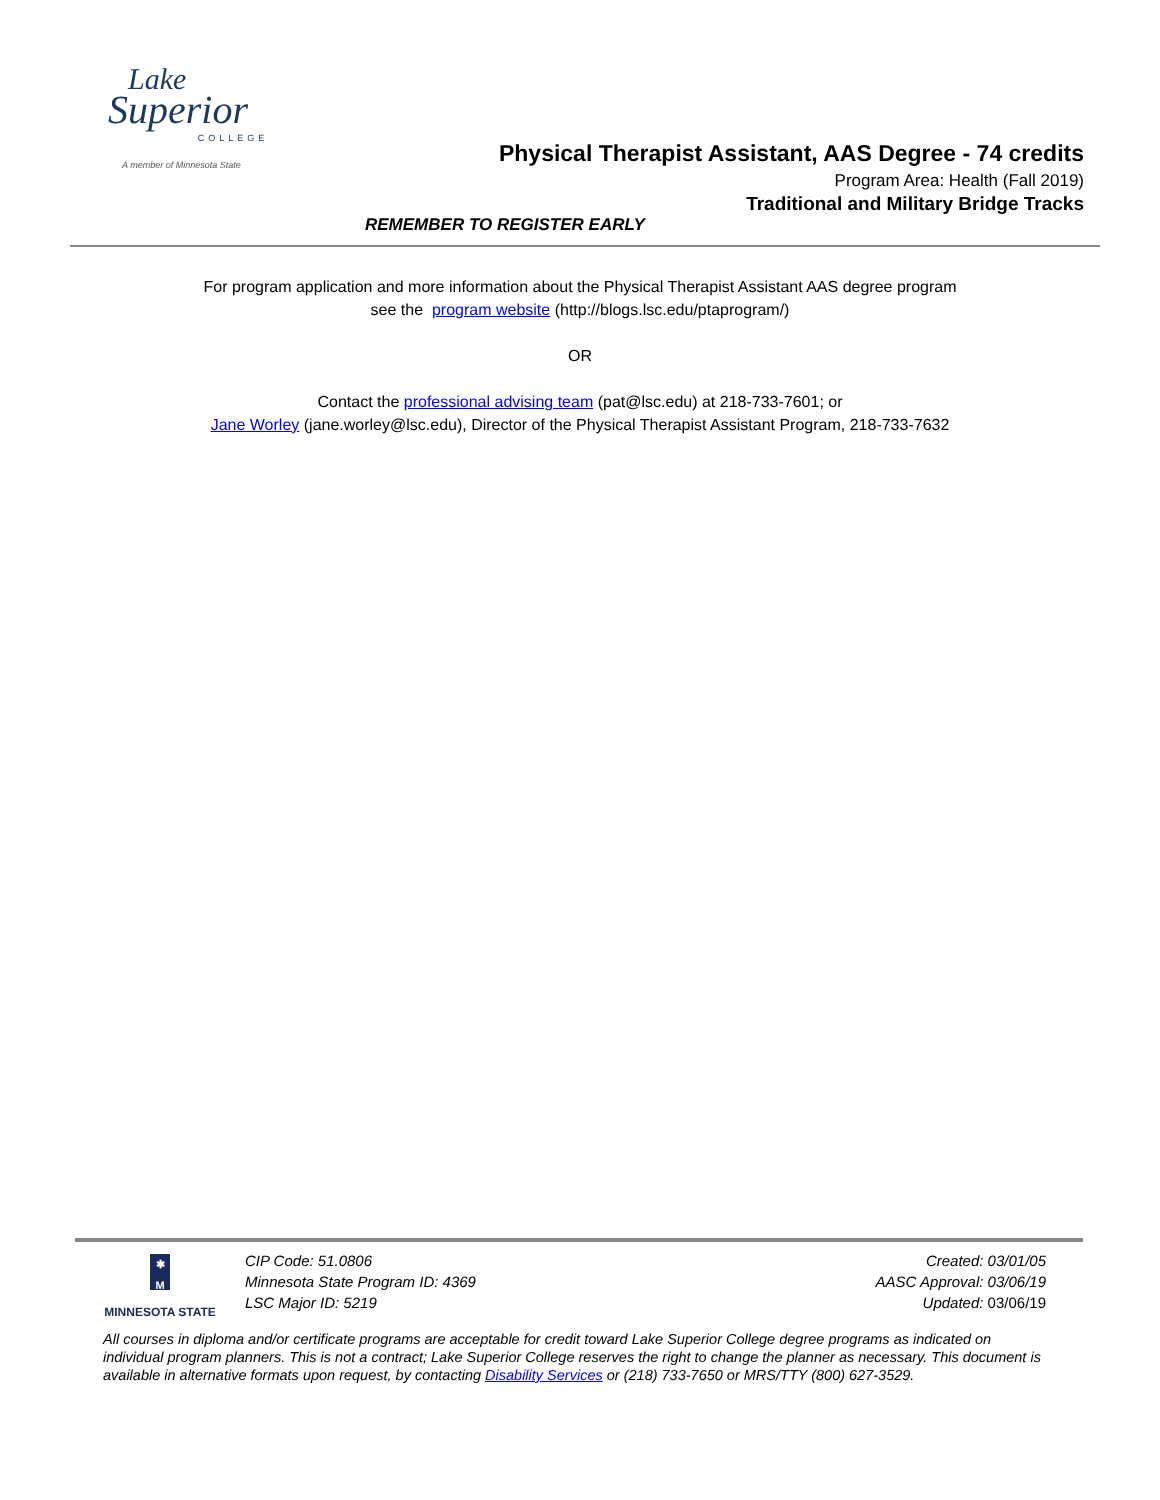Lake
Superior
COLLEGE
A member of Minnesota State
Physical Therapist Assistant, AAS Degree - 74 credits
Program Area: Health (Fall 2019)
Traditional and Military Bridge Tracks
REMEMBER TO REGISTER EARLY
For program application and more information about the Physical Therapist Assistant AAS degree program
see the program website (http://blogs.lsc.edu/ptaprogram/)
OR
Contact the professional advising team (pat@lsc.edu) at 218-733-7601; or
Jane Worley (jane.worley@lsc.edu), Director of the Physical Therapist Assistant Program, 218-733-7632
✱
M
MINNESOTA STATE
CIP Code: 51.0806
Minnesota State Program ID: 4369
LSC Major ID: 5219
Created: 03/01/05
AASC Approval: 03/06/19
Updated: 03/06/19
All courses in diploma and/or certificate programs are acceptable for credit toward Lake Superior College degree programs as indicated on individual program planners. This is not a contract; Lake Superior College reserves the right to change the planner as necessary. This document is available in alternative formats upon request, by contacting Disability Services or (218) 733-7650 or MRS/TTY (800) 627-3529.